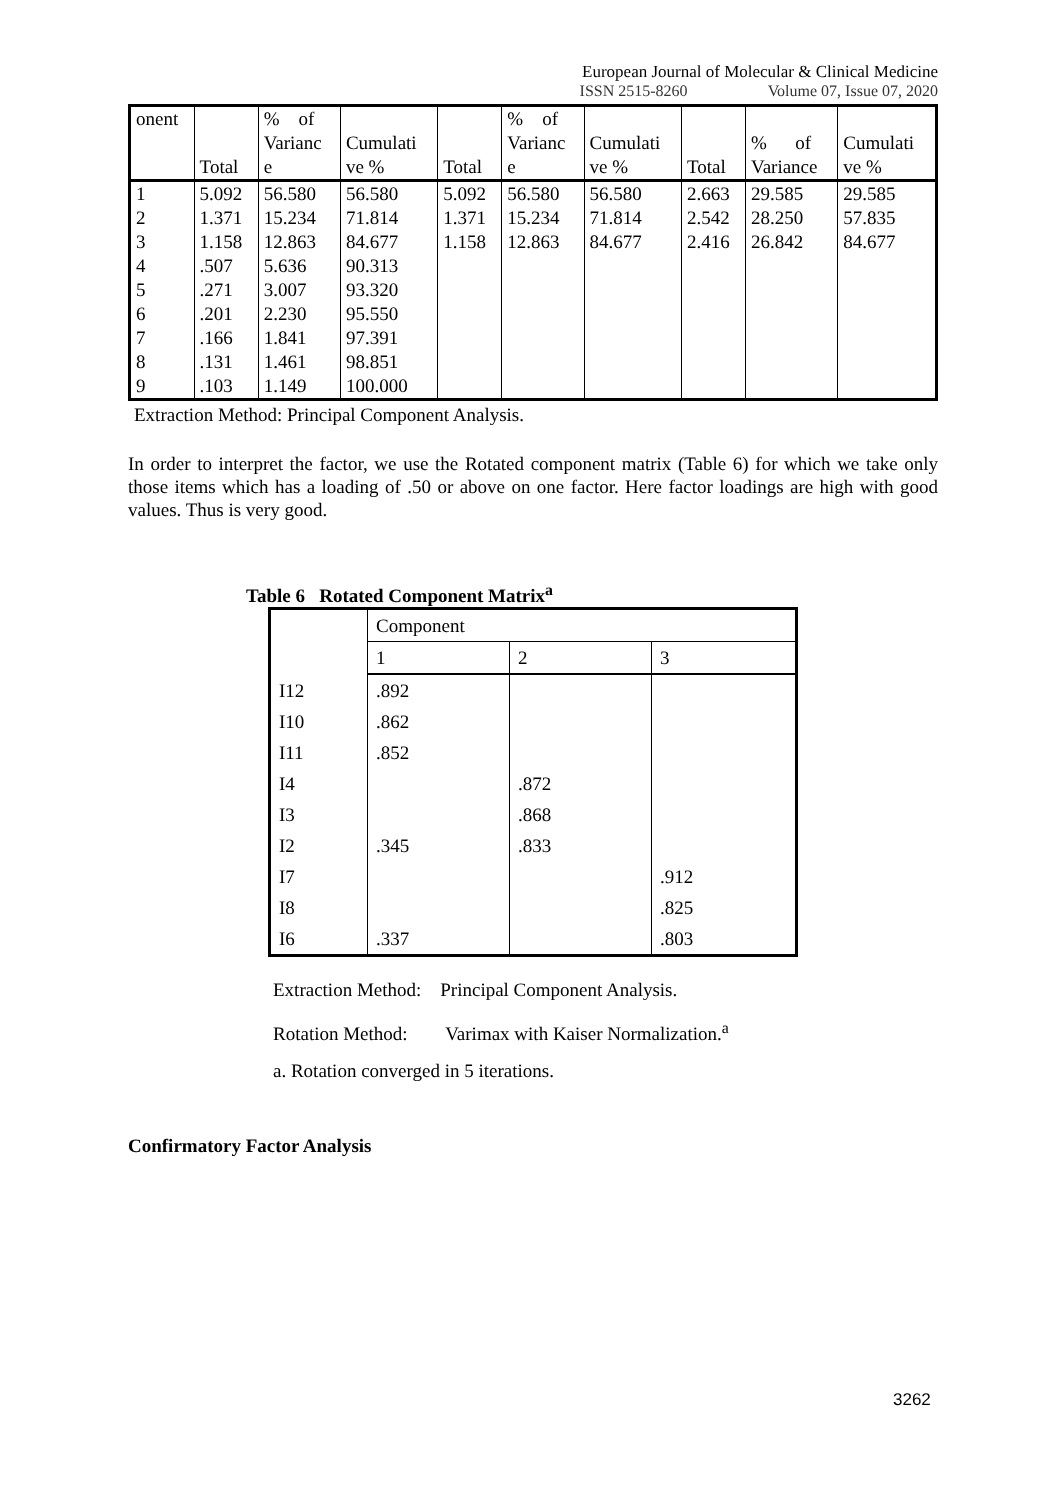European Journal of Molecular & Clinical Medicine
ISSN 2515-8260 Volume 07, Issue 07, 2020
| onent | | % of | | | % of | | | | |
| | | Varianc | Cumulati | | Varianc | Cumulati | | % of | Cumulati |
| | Total | e | ve % | Total | e | ve % | Total | Variance | ve % |
| 1 | 5.092 | 56.580 | 56.580 | 5.092 | 56.580 | 56.580 | 2.663 | 29.585 | 29.585 |
| 2 | 1.371 | 15.234 | 71.814 | 1.371 | 15.234 | 71.814 | 2.542 | 28.250 | 57.835 |
| 3 | 1.158 | 12.863 | 84.677 | 1.158 | 12.863 | 84.677 | 2.416 | 26.842 | 84.677 |
| 4 | .507 | 5.636 | 90.313 | | | | | | |
| 5 | .271 | 3.007 | 93.320 | | | | | | |
| 6 | .201 | 2.230 | 95.550 | | | | | | |
| 7 | .166 | 1.841 | 97.391 | | | | | | |
| 8 | .131 | 1.461 | 98.851 | | | | | | |
| 9 | .103 | 1.149 | 100.000 | | | | | | |
Extraction Method: Principal Component Analysis.
In order to interpret the factor, we use the Rotated component matrix (Table 6) for which we take only those items which has a loading of .50 or above on one factor. Here factor loadings are high with good values. Thus is very good.
Table 6 Rotated Component Matrix<sup>a</sup>
| | Component | | |
| | 1 | 2 | 3 |
| I12 | .892 | | |
| I10 | .862 | | |
| I11 | .852 | | |
| I4 | | .872 | |
| I3 | | .868 | |
| I2 | .345 | .833 | |
| I7 | | | .912 |
| I8 | | | .825 |
| I6 | .337 | | .803 |
Extraction Method: Principal Component Analysis.
Rotation Method: Varimax with Kaiser Normalization.<sup>a</sup>
a. Rotation converged in 5 iterations.
Confirmatory Factor Analysis
3262